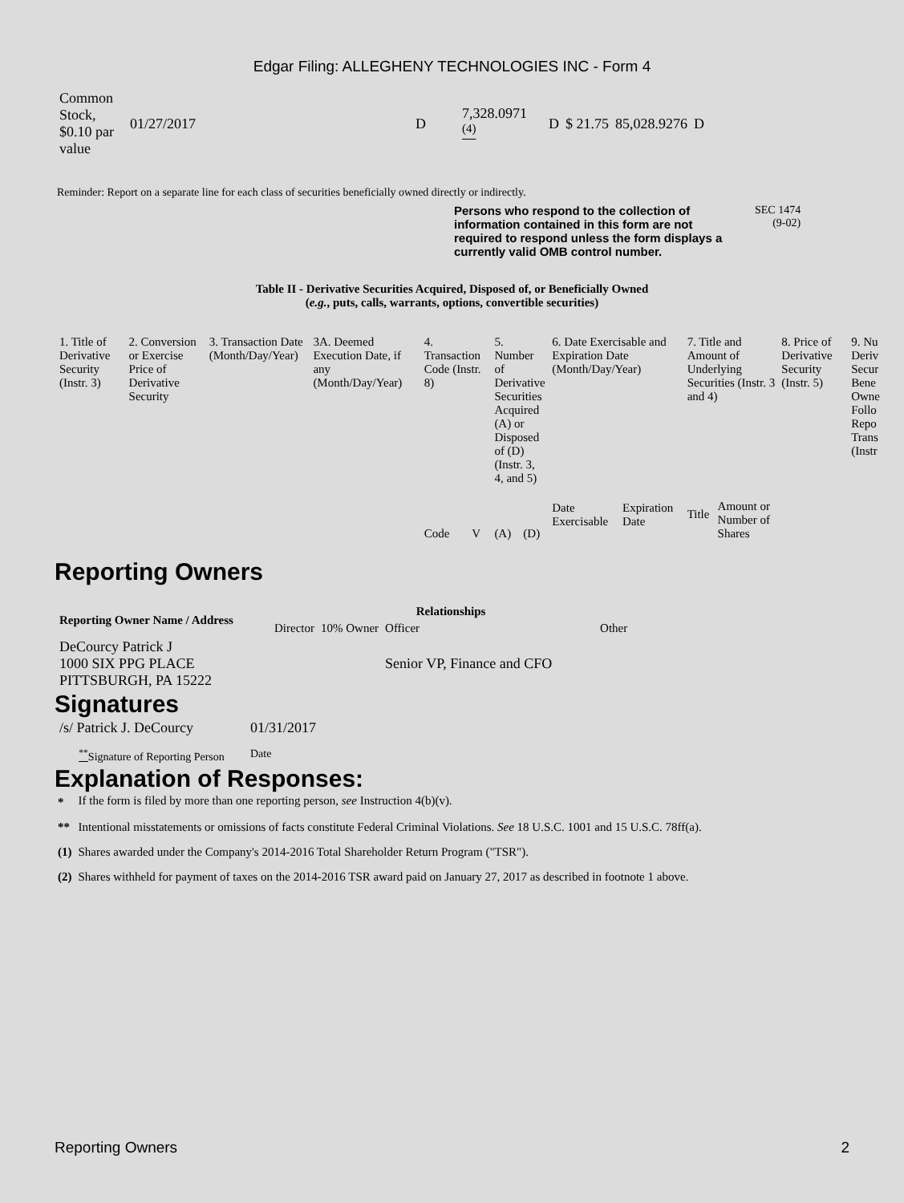Edgar Filing: ALLEGHENY TECHNOLOGIES INC - Form 4
| Common Stock, $0.10 par value | 01/27/2017 | | D | 7,328.0971 <sup>(4)</sup> | D | $ 21.75 | 85,028.9276 | D |
Reminder: Report on a separate line for each class of securities beneficially owned directly or indirectly.
Persons who respond to the collection of information contained in this form are not required to respond unless the form displays a currently valid OMB control number.
SEC 1474
(9-02)
Table II - Derivative Securities Acquired, Disposed of, or Beneficially Owned
(e.g., puts, calls, warrants, options, convertible securities)
| 1. Title of Derivative Security (Instr. 3) | 2. Conversion or Exercise Price of Derivative Security | 3. Transaction Date (Month/Day/Year) | 3A. Deemed Execution Date, if any (Month/Day/Year) | 4. Transaction Code (Instr. 8) | | 5. Number of Derivative Securities Acquired (A) or Disposed of (D) (Instr. 3, 4, and 5) | | 6. Date Exercisable and Expiration Date (Month/Day/Year) | | 7. Title and Amount of Underlying Securities (Instr. 3 and 4) | | 8. Price of Derivative Security (Instr. 5) | 9. Nu Deriv Secur Bene Owne Follo Repo Trans (Instr |
| | | | | Code | V | (A) | (D) | Date Exercisable | Expiration Date | Title | Amount or Number of Shares | | |
Reporting Owners
| Reporting Owner Name / Address | Relationships | | | |
| --- | --- | --- | --- | --- |
| | Director | 10% Owner | Officer | Other |
| DeCourcy Patrick J 1000 SIX PPG PLACE PITTSBURGH, PA 15222 | | | Senior VP, Finance and CFO | |
Signatures
| /s/ Patrick J. DeCourcy | 01/31/2017 |
| <sup>**</sup> Signature of Reporting Person | Date |
Explanation of Responses:
| * | If the form is filed by more than one reporting person, see Instruction 4(b)(v). |
| ** | Intentional misstatements or omissions of facts constitute Federal Criminal Violations. See 18 U.S.C. 1001 and 15 U.S.C. 78ff(a). |
| (1) | Shares awarded under the Company's 2014-2016 Total Shareholder Return Program ("TSR"). |
| (2) | Shares withheld for payment of taxes on the 2014-2016 TSR award paid on January 27, 2017 as described in footnote 1 above. |
Reporting Owners 2